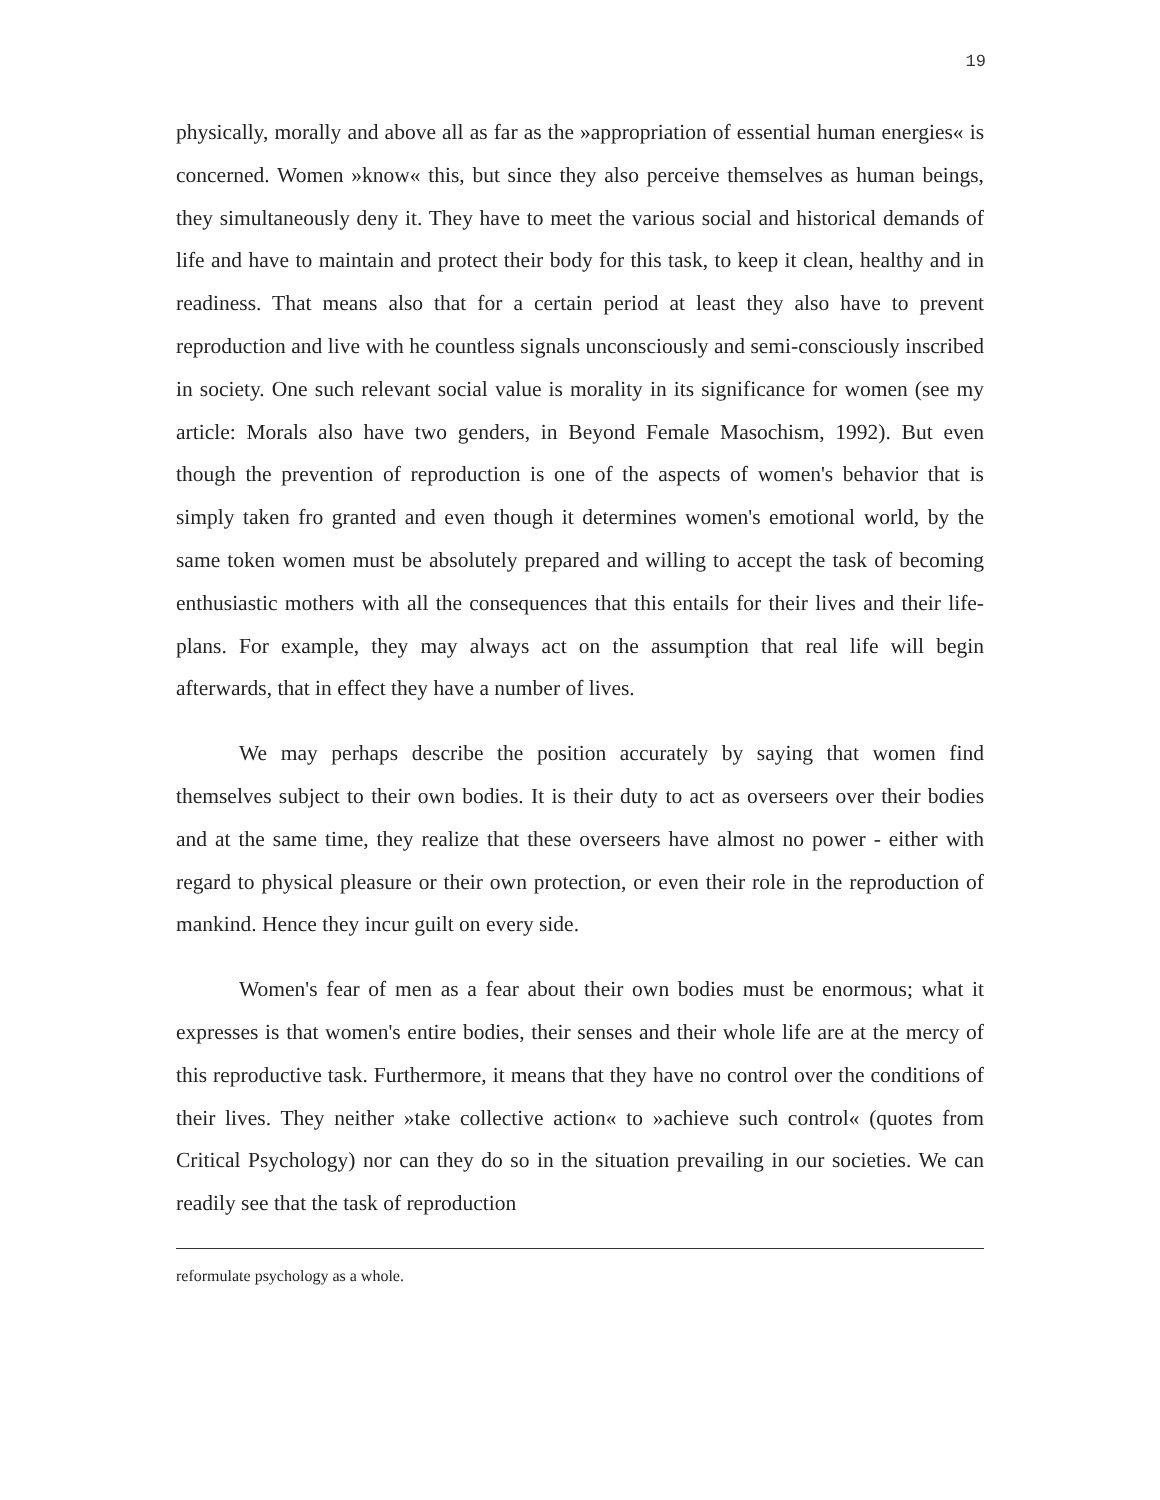19
physically, morally and above all as far as the »appropriation of essential human energies« is concerned. Women »know« this, but since they also perceive themselves as human beings, they simultaneously deny it. They have to meet the various social and historical demands of life and have to maintain and protect their body for this task, to keep it clean, healthy and in readiness. That means also that for a certain period at least they also have to prevent reproduction and live with he countless signals unconsciously and semi-consciously inscribed in society. One such relevant social value is morality in its significance for women (see my article: Morals also have two genders, in Beyond Female Masochism, 1992). But even though the prevention of reproduction is one of the aspects of women's behavior that is simply taken fro granted and even though it determines women's emotional world, by the same token women must be absolutely prepared and willing to accept the task of becoming enthusiastic mothers with all the consequences that this entails for their lives and their life-plans. For example, they may always act on the assumption that real life will begin afterwards, that in effect they have a number of lives.
We may perhaps describe the position accurately by saying that women find themselves subject to their own bodies. It is their duty to act as overseers over their bodies and at the same time, they realize that these overseers have almost no power - either with regard to physical pleasure or their own protection, or even their role in the reproduction of mankind. Hence they incur guilt on every side.
Women's fear of men as a fear about their own bodies must be enormous; what it expresses is that women's entire bodies, their senses and their whole life are at the mercy of this reproductive task. Furthermore, it means that they have no control over the conditions of their lives. They neither »take collective action« to »achieve such control« (quotes from Critical Psychology) nor can they do so in the situation prevailing in our societies. We can readily see that the task of reproduction
reformulate psychology as a whole.